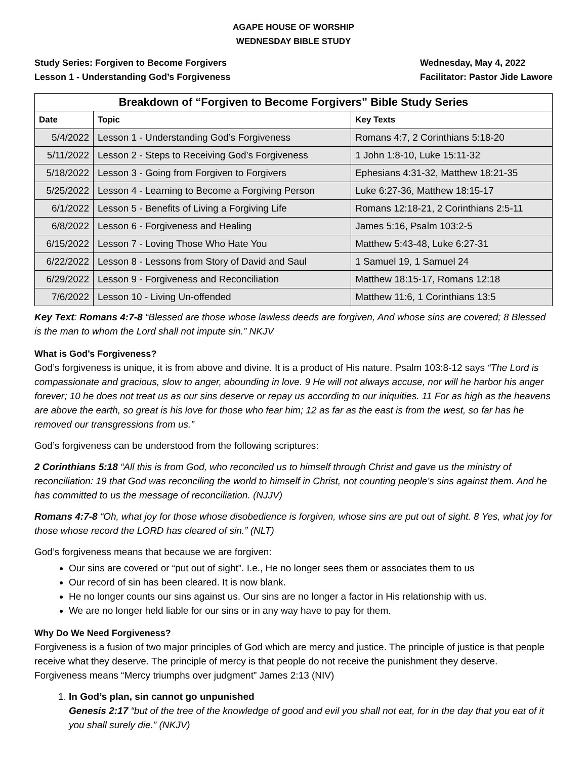AGAPE HOUSE OF WORSHIP
WEDNESDAY BIBLE STUDY
Study Series: Forgiven to Become Forgivers
Lesson 1 - Understanding God’s Forgiveness
Wednesday, May 4, 2022
Facilitator: Pastor Jide Lawore
| Breakdown of “Forgiven to Become Forgivers” Bible Study Series | | |
| --- | --- | --- |
| Date | Topic | Key Texts |
| 5/4/2022 | Lesson 1 - Understanding God’s Forgiveness | Romans 4:7, 2 Corinthians 5:18-20 |
| 5/11/2022 | Lesson 2 - Steps to Receiving God’s Forgiveness | 1 John 1:8-10, Luke 15:11-32 |
| 5/18/2022 | Lesson 3 - Going from Forgiven to Forgivers | Ephesians 4:31-32, Matthew 18:21-35 |
| 5/25/2022 | Lesson 4 - Learning to Become a Forgiving Person | Luke 6:27-36, Matthew 18:15-17 |
| 6/1/2022 | Lesson 5 - Benefits of Living a Forgiving Life | Romans 12:18-21, 2 Corinthians 2:5-11 |
| 6/8/2022 | Lesson 6 - Forgiveness and Healing | James 5:16, Psalm 103:2-5 |
| 6/15/2022 | Lesson 7 - Loving Those Who Hate You | Matthew 5:43-48, Luke 6:27-31 |
| 6/22/2022 | Lesson 8 - Lessons from Story of David and Saul | 1 Samuel 19, 1 Samuel 24 |
| 6/29/2022 | Lesson 9 - Forgiveness and Reconciliation | Matthew 18:15-17, Romans 12:18 |
| 7/6/2022 | Lesson 10 - Living Un-offended | Matthew 11:6, 1 Corinthians 13:5 |
Key Text: Romans 4:7-8 “Blessed are those whose lawless deeds are forgiven, And whose sins are covered; 8 Blessed is the man to whom the Lord shall not impute sin.” NKJV
What is God’s Forgiveness?
God’s forgiveness is unique, it is from above and divine. It is a product of His nature. Psalm 103:8-12 says “The Lord is compassionate and gracious, slow to anger, abounding in love. 9 He will not always accuse, nor will he harbor his anger forever; 10 he does not treat us as our sins deserve or repay us according to our iniquities. 11 For as high as the heavens are above the earth, so great is his love for those who fear him; 12 as far as the east is from the west, so far has he removed our transgressions from us.”
God’s forgiveness can be understood from the following scriptures:
2 Corinthians 5:18 “All this is from God, who reconciled us to himself through Christ and gave us the ministry of reconciliation: 19 that God was reconciling the world to himself in Christ, not counting people’s sins against them. And he has committed to us the message of reconciliation. (NJJV)
Romans 4:7-8 “Oh, what joy for those whose disobedience is forgiven, whose sins are put out of sight. 8 Yes, what joy for those whose record the LORD has cleared of sin.” (NLT)
God’s forgiveness means that because we are forgiven:
Our sins are covered or “put out of sight”. I.e., He no longer sees them or associates them to us
Our record of sin has been cleared. It is now blank.
He no longer counts our sins against us. Our sins are no longer a factor in His relationship with us.
We are no longer held liable for our sins or in any way have to pay for them.
Why Do We Need Forgiveness?
Forgiveness is a fusion of two major principles of God which are mercy and justice. The principle of justice is that people receive what they deserve. The principle of mercy is that people do not receive the punishment they deserve. Forgiveness means “Mercy triumphs over judgment” James 2:13 (NIV)
1. In God’s plan, sin cannot go unpunished
Genesis 2:17 “but of the tree of the knowledge of good and evil you shall not eat, for in the day that you eat of it you shall surely die.” (NKJV)